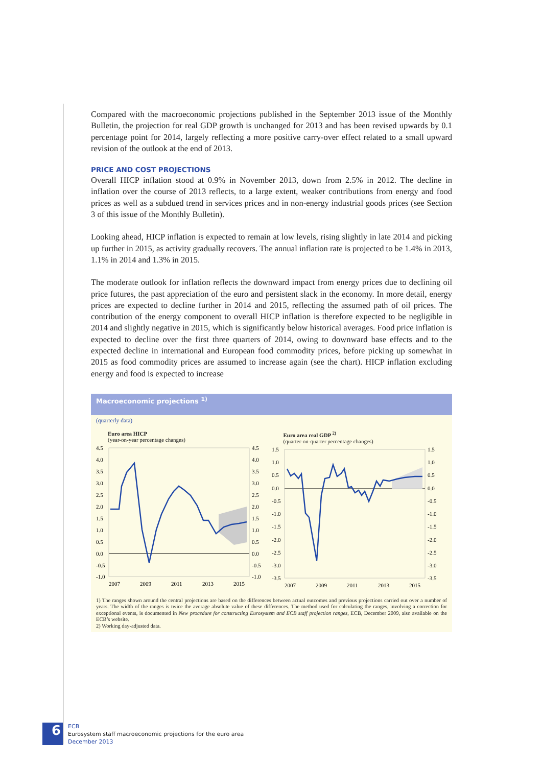Compared with the macroeconomic projections published in the September 2013 issue of the Monthly Bulletin, the projection for real GDP growth is unchanged for 2013 and has been revised upwards by 0.1 percentage point for 2014, largely reflecting a more positive carry-over effect related to a small upward revision of the outlook at the end of 2013.
PRICE AND COST PROJECTIONS
Overall HICP inflation stood at 0.9% in November 2013, down from 2.5% in 2012. The decline in inflation over the course of 2013 reflects, to a large extent, weaker contributions from energy and food prices as well as a subdued trend in services prices and in non-energy industrial goods prices (see Section 3 of this issue of the Monthly Bulletin).
Looking ahead, HICP inflation is expected to remain at low levels, rising slightly in late 2014 and picking up further in 2015, as activity gradually recovers. The annual inflation rate is projected to be 1.4% in 2013, 1.1% in 2014 and 1.3% in 2015.
The moderate outlook for inflation reflects the downward impact from energy prices due to declining oil price futures, the past appreciation of the euro and persistent slack in the economy. In more detail, energy prices are expected to decline further in 2014 and 2015, reflecting the assumed path of oil prices. The contribution of the energy component to overall HICP inflation is therefore expected to be negligible in 2014 and slightly negative in 2015, which is significantly below historical averages. Food price inflation is expected to decline over the first three quarters of 2014, owing to downward base effects and to the expected decline in international and European food commodity prices, before picking up somewhat in 2015 as food commodity prices are assumed to increase again (see the chart). HICP inflation excluding energy and food is expected to increase
Macroeconomic projections <sup>1)</sup>
(quarterly data)
Euro area HICP
(year-on-year percentage changes)
4.5
4.0
3.5
3.0
2.5
2.0
1.5
1.0
0.5
0.0
-0.5
-1.0
4.5
4.0
3.5
3.0
2.5
2.0
1.5
1.0
0.5
0.0
-0.5
-1.0
2007
2009
2011
2013
2015
Euro area real GDP <sup>2)</sup>
(quarter-on-quarter percentage changes)
1.5
1.0
0.5
0.0
-0.5
-1.0
-1.5
-2.0
-2.5
-3.0
-3.5
1.5
1.0
0.5
0.0
-0.5
-1.0
-1.5
-2.0
-2.5
-3.0
-3.5
2007
2009
2011
2013
2015
1) The ranges shown around the central projections are based on the differences between actual outcomes and previous projections carried out over a number of years. The width of the ranges is twice the average absolute value of these differences. The method used for calculating the ranges, involving a correction for exceptional events, is documented in New procedure for constructing Eurosystem and ECB staff projection ranges, ECB, December 2009, also available on the ECB’s website.
2) Working day-adjusted data.
6
ECB
Eurosystem staff macroeconomic projections for the euro area
December 2013